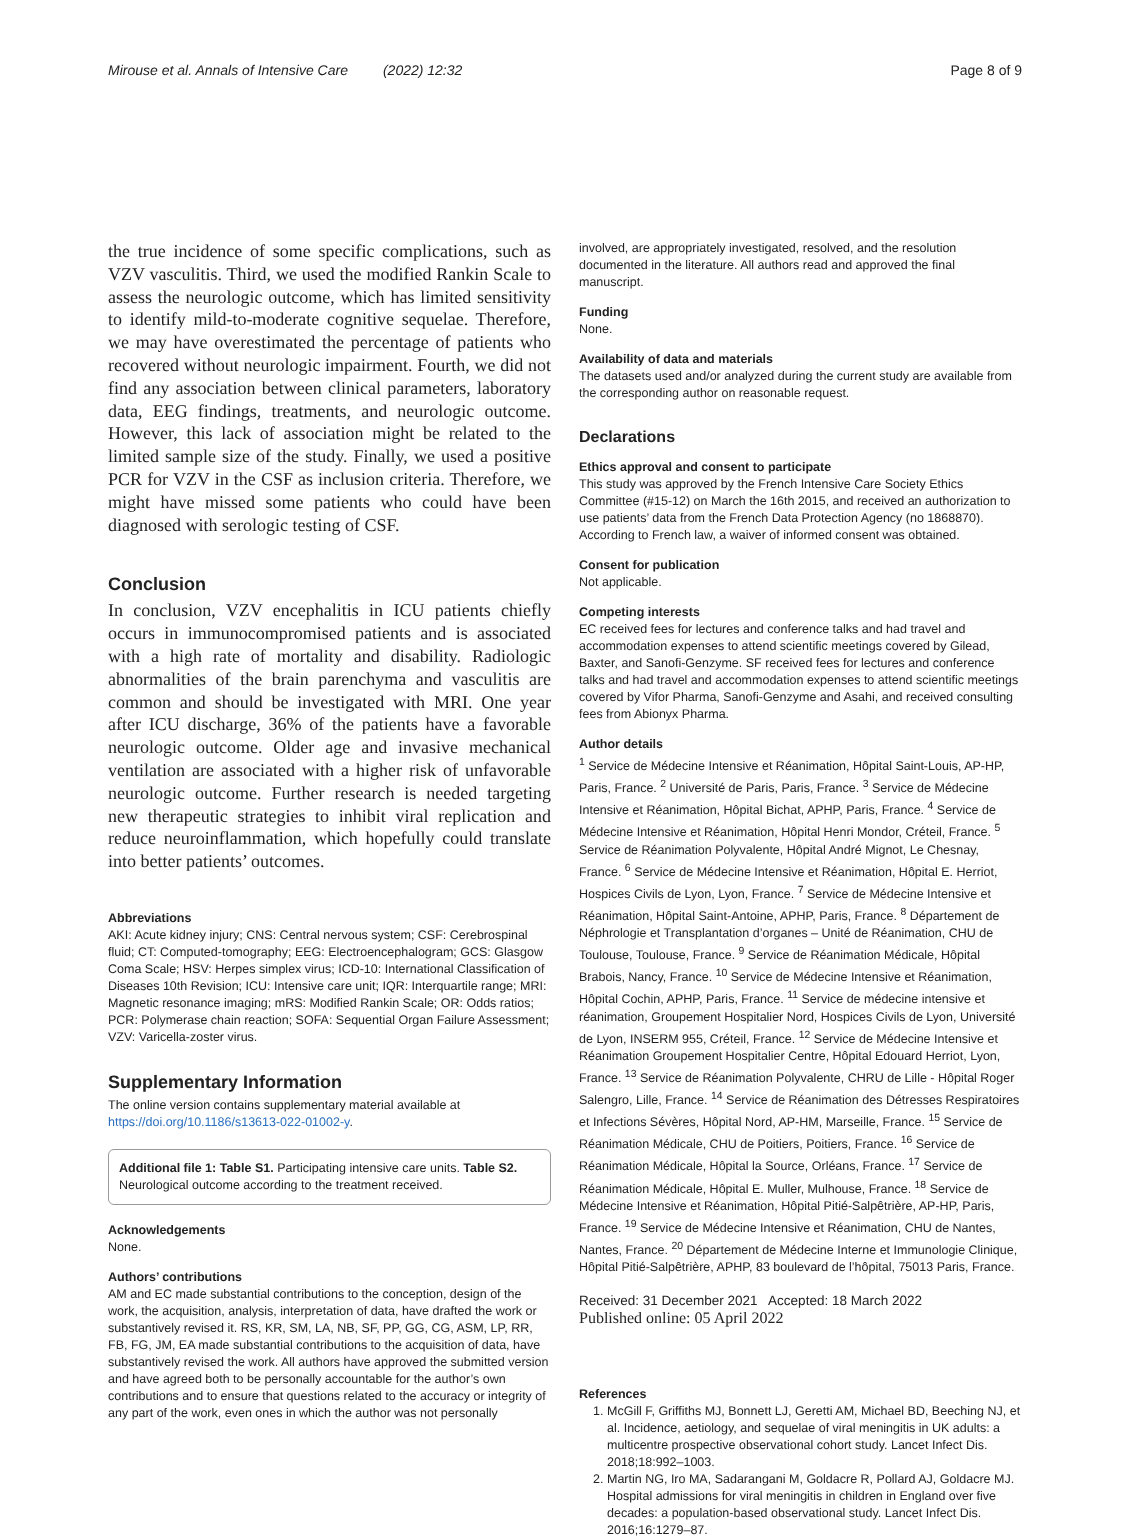Mirouse et al. Annals of Intensive Care (2022) 12:32 Page 8 of 9
the true incidence of some specific complications, such as VZV vasculitis. Third, we used the modified Rankin Scale to assess the neurologic outcome, which has limited sensitivity to identify mild-to-moderate cognitive sequelae. Therefore, we may have overestimated the percentage of patients who recovered without neurologic impairment. Fourth, we did not find any association between clinical parameters, laboratory data, EEG findings, treatments, and neurologic outcome. However, this lack of association might be related to the limited sample size of the study. Finally, we used a positive PCR for VZV in the CSF as inclusion criteria. Therefore, we might have missed some patients who could have been diagnosed with serologic testing of CSF.
Conclusion
In conclusion, VZV encephalitis in ICU patients chiefly occurs in immunocompromised patients and is associated with a high rate of mortality and disability. Radiologic abnormalities of the brain parenchyma and vasculitis are common and should be investigated with MRI. One year after ICU discharge, 36% of the patients have a favorable neurologic outcome. Older age and invasive mechanical ventilation are associated with a higher risk of unfavorable neurologic outcome. Further research is needed targeting new therapeutic strategies to inhibit viral replication and reduce neuroinflammation, which hopefully could translate into better patients’ outcomes.
Abbreviations
AKI: Acute kidney injury; CNS: Central nervous system; CSF: Cerebrospinal fluid; CT: Computed-tomography; EEG: Electroencephalogram; GCS: Glasgow Coma Scale; HSV: Herpes simplex virus; ICD-10: International Classification of Diseases 10th Revision; ICU: Intensive care unit; IQR: Interquartile range; MRI: Magnetic resonance imaging; mRS: Modified Rankin Scale; OR: Odds ratios; PCR: Polymerase chain reaction; SOFA: Sequential Organ Failure Assessment; VZV: Varicella-zoster virus.
Supplementary Information
The online version contains supplementary material available at https://doi.org/10.1186/s13613-022-01002-y.
Additional file 1: Table S1. Participating intensive care units. Table S2. Neurological outcome according to the treatment received.
Acknowledgements
None.
Authors’ contributions
AM and EC made substantial contributions to the conception, design of the work, the acquisition, analysis, interpretation of data, have drafted the work or substantively revised it. RS, KR, SM, LA, NB, SF, PP, GG, CG, ASM, LP, RR, FB, FG, JM, EA made substantial contributions to the acquisition of data, have substantively revised the work. All authors have approved the submitted version and have agreed both to be personally accountable for the author’s own contributions and to ensure that questions related to the accuracy or integrity of any part of the work, even ones in which the author was not personally
involved, are appropriately investigated, resolved, and the resolution documented in the literature. All authors read and approved the final manuscript.
Funding
None.
Availability of data and materials
The datasets used and/or analyzed during the current study are available from the corresponding author on reasonable request.
Declarations
Ethics approval and consent to participate
This study was approved by the French Intensive Care Society Ethics Committee (#15-12) on March the 16th 2015, and received an authorization to use patients’ data from the French Data Protection Agency (no 1868870). According to French law, a waiver of informed consent was obtained.
Consent for publication
Not applicable.
Competing interests
EC received fees for lectures and conference talks and had travel and accommodation expenses to attend scientific meetings covered by Gilead, Baxter, and Sanofi-Genzyme. SF received fees for lectures and conference talks and had travel and accommodation expenses to attend scientific meetings covered by Vifor Pharma, Sanofi-Genzyme and Asahi, and received consulting fees from Abionyx Pharma.
Author details
<sup>1</sup> Service de Médecine Intensive et Réanimation, Hôpital Saint-Louis, AP-HP, Paris, France. <sup>2</sup> Université de Paris, Paris, France. <sup>3</sup> Service de Médecine Intensive et Réanimation, Hôpital Bichat, APHP, Paris, France. <sup>4</sup> Service de Médecine Intensive et Réanimation, Hôpital Henri Mondor, Créteil, France. <sup>5</sup> Service de Réanimation Polyvalente, Hôpital André Mignot, Le Chesnay, France. <sup>6</sup> Service de Médecine Intensive et Réanimation, Hôpital E. Herriot, Hospices Civils de Lyon, Lyon, France. <sup>7</sup> Service de Médecine Intensive et Réanimation, Hôpital Saint-Antoine, APHP, Paris, France. <sup>8</sup> Département de Néphrologie et Transplantation d’organes – Unité de Réanimation, CHU de Toulouse, Toulouse, France. <sup>9</sup> Service de Réanimation Médicale, Hôpital Brabois, Nancy, France. <sup>10</sup> Service de Médecine Intensive et Réanimation, Hôpital Cochin, APHP, Paris, France. <sup>11</sup> Service de médecine intensive et réanimation, Groupement Hospitalier Nord, Hospices Civils de Lyon, Université de Lyon, INSERM 955, Créteil, France. <sup>12</sup> Service de Médecine Intensive et Réanimation Groupement Hospitalier Centre, Hôpital Edouard Herriot, Lyon, France. <sup>13</sup> Service de Réanimation Polyvalente, CHRU de Lille - Hôpital Roger Salengro, Lille, France. <sup>14</sup> Service de Réanimation des Détresses Respiratoires et Infections Sévères, Hôpital Nord, AP-HM, Marseille, France. <sup>15</sup> Service de Réanimation Médicale, CHU de Poitiers, Poitiers, France. <sup>16</sup> Service de Réanimation Médicale, Hôpital la Source, Orléans, France. <sup>17</sup> Service de Réanimation Médicale, Hôpital E. Muller, Mulhouse, France. <sup>18</sup> Service de Médecine Intensive et Réanimation, Hôpital Pitié-Salpêtrière, AP-HP, Paris, France. <sup>19</sup> Service de Médecine Intensive et Réanimation, CHU de Nantes, Nantes, France. <sup>20</sup> Département de Médecine Interne et Immunologie Clinique, Hôpital Pitié-Salpêtrière, APHP, 83 boulevard de l’hôpital, 75013 Paris, France.
Received: 31 December 2021 Accepted: 18 March 2022
Published online: 05 April 2022
References
1. McGill F, Griffiths MJ, Bonnett LJ, Geretti AM, Michael BD, Beeching NJ, et al. Incidence, aetiology, and sequelae of viral meningitis in UK adults: a multicentre prospective observational cohort study. Lancet Infect Dis. 2018;18:992–1003.
2. Martin NG, Iro MA, Sadarangani M, Goldacre R, Pollard AJ, Goldacre MJ. Hospital admissions for viral meningitis in children in England over five decades: a population-based observational study. Lancet Infect Dis. 2016;16:1279–87.